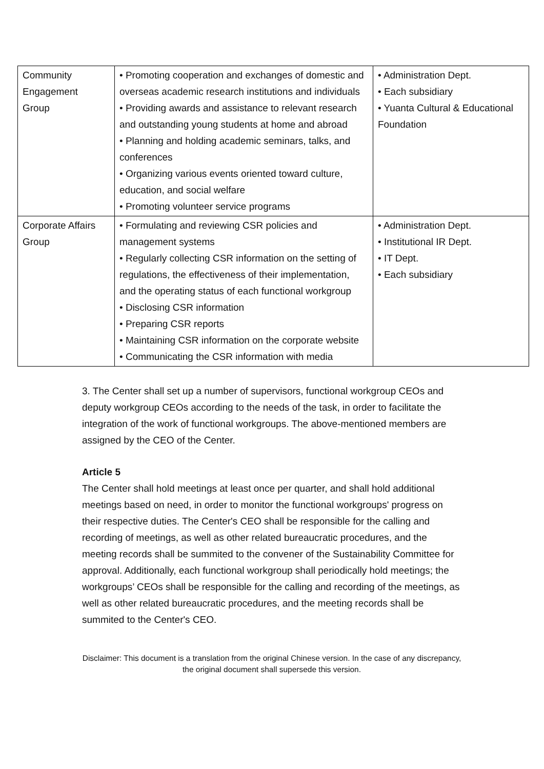| Community Engagement Group | • Promoting cooperation and exchanges of domestic and overseas academic research institutions and individuals • Providing awards and assistance to relevant research and outstanding young students at home and abroad • Planning and holding academic seminars, talks, and conferences • Organizing various events oriented toward culture, education, and social welfare • Promoting volunteer service programs | • Administration Dept. • Each subsidiary • Yuanta Cultural & Educational Foundation |
| Corporate Affairs Group | • Formulating and reviewing CSR policies and management systems • Regularly collecting CSR information on the setting of regulations, the effectiveness of their implementation, and the operating status of each functional workgroup • Disclosing CSR information • Preparing CSR reports • Maintaining CSR information on the corporate website • Communicating the CSR information with media | • Administration Dept. • Institutional IR Dept. • IT Dept. • Each subsidiary |
3. The Center shall set up a number of supervisors, functional workgroup CEOs and deputy workgroup CEOs according to the needs of the task, in order to facilitate the integration of the work of functional workgroups. The above-mentioned members are assigned by the CEO of the Center.
Article 5
The Center shall hold meetings at least once per quarter, and shall hold additional meetings based on need, in order to monitor the functional workgroups' progress on their respective duties. The Center's CEO shall be responsible for the calling and recording of meetings, as well as other related bureaucratic procedures, and the meeting records shall be summited to the convener of the Sustainability Committee for approval. Additionally, each functional workgroup shall periodically hold meetings; the workgroups’ CEOs shall be responsible for the calling and recording of the meetings, as well as other related bureaucratic procedures, and the meeting records shall be summited to the Center's CEO.
Disclaimer: This document is a translation from the original Chinese version. In the case of any discrepancy, the original document shall supersede this version.